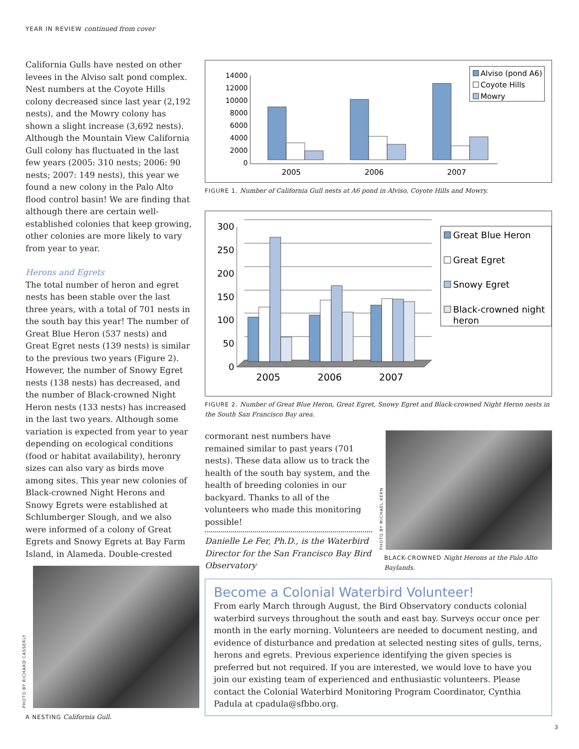YEAR IN REVIEW continued from cover
California Gulls have nested on other levees in the Alviso salt pond complex. Nest numbers at the Coyote Hills colony decreased since last year (2,192 nests), and the Mowry colony has shown a slight increase (3,692 nests). Although the Mountain View California Gull colony has fluctuated in the last few years (2005: 310 nests; 2006: 90 nests; 2007: 149 nests), this year we found a new colony in the Palo Alto flood control basin! We are finding that although there are certain well-established colonies that keep growing, other colonies are more likely to vary from year to year.
Herons and Egrets
The total number of heron and egret nests has been stable over the last three years, with a total of 701 nests in the south bay this year! The number of Great Blue Heron (537 nests) and Great Egret nests (139 nests) is similar to the previous two years (Figure 2). However, the number of Snowy Egret nests (138 nests) has decreased, and the number of Black-crowned Night Heron nests (133 nests) has increased in the last two years. Although some variation is expected from year to year depending on ecological conditions (food or habitat availability), heronry sizes can also vary as birds move among sites. This year new colonies of Black-crowned Night Herons and Snowy Egrets were established at Schlumberger Slough, and we also were informed of a colony of Great Egrets and Snowy Egrets at Bay Farm Island, in Alameda. Double-crested
PHOTO BY RICHARD CASSERLY
A NESTING California Gull.
14000
12000
10000
8000
6000
4000
2000
0
2005
2006
2007
Alviso (pond A6)
Coyote Hills
Mowry
FIGURE 1. Number of California Gull nests at A6 pond in Alviso, Coyote Hills and Mowry.
300
250
200
150
100
50
0
2005
2006
2007
Great Blue Heron
Great Egret
Snowy Egret
Black-crowned night
heron
FIGURE 2. Number of Great Blue Heron, Great Egret, Snowy Egret and Black-crowned Night Heron nests in the South San Francisco Bay area.
cormorant nest numbers have remained similar to past years (701 nests). These data allow us to track the health of the south bay system, and the health of breeding colonies in our backyard. Thanks to all of the volunteers who made this monitoring possible!
Danielle Le Fer, Ph.D., is the Waterbird Director for the San Francisco Bay Bird Observatory
PHOTO BY MICHAEL KERN
BLACK-CROWNED Night Herons at the Palo Alto Baylands.
Become a Colonial Waterbird Volunteer!
From early March through August, the Bird Observatory conducts colonial waterbird surveys throughout the south and east bay. Surveys occur once per month in the early morning. Volunteers are needed to document nesting, and evidence of disturbance and predation at selected nesting sites of gulls, terns, herons and egrets. Previous experience identifying the given species is preferred but not required. If you are interested, we would love to have you join our existing team of experienced and enthusiastic volunteers. Please contact the Colonial Waterbird Monitoring Program Coordinator, Cynthia Padula at cpadula@sfbbo.org.
3